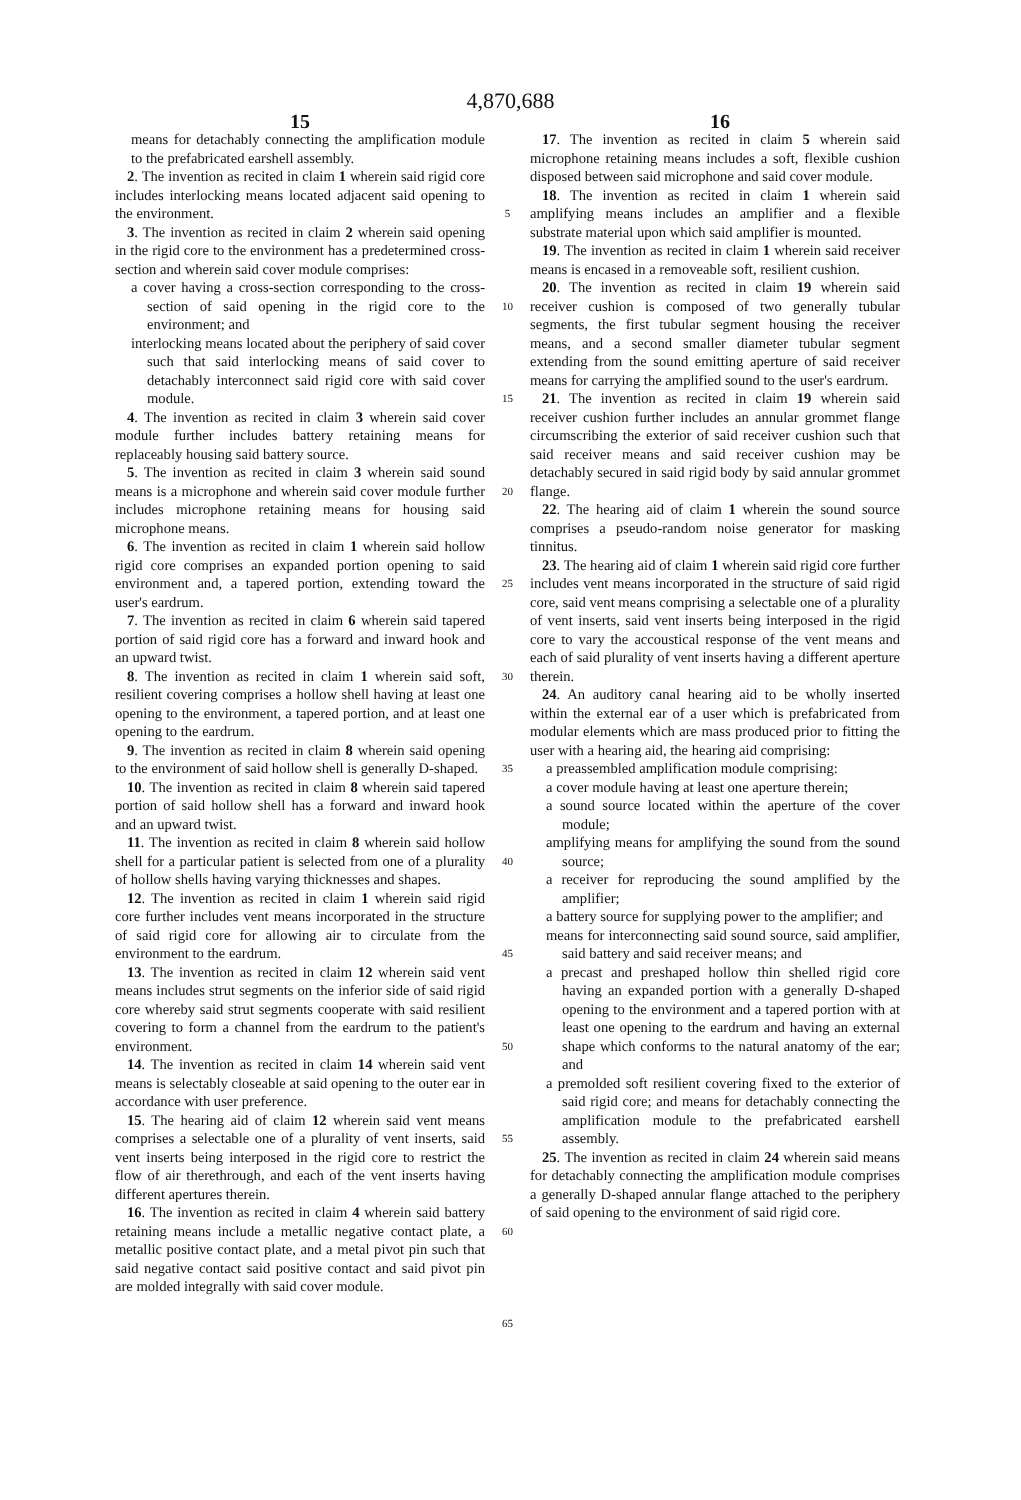4,870,688
15 16
means for detachably connecting the amplification module to the prefabricated earshell assembly.
2. The invention as recited in claim 1 wherein said rigid core includes interlocking means located adjacent said opening to the environment.
3. The invention as recited in claim 2 wherein said opening in the rigid core to the environment has a predetermined cross-section and wherein said cover module comprises:
a cover having a cross-section corresponding to the cross-section of said opening in the rigid core to the environment; and
interlocking means located about the periphery of said cover such that said interlocking means of said cover to detachably interconnect said rigid core with said cover module.
4. The invention as recited in claim 3 wherein said cover module further includes battery retaining means for replaceably housing said battery source.
5. The invention as recited in claim 3 wherein said sound means is a microphone and wherein said cover module further includes microphone retaining means for housing said microphone means.
6. The invention as recited in claim 1 wherein said hollow rigid core comprises an expanded portion opening to said environment and, a tapered portion, extending toward the user's eardrum.
7. The invention as recited in claim 6 wherein said tapered portion of said rigid core has a forward and inward hook and an upward twist.
8. The invention as recited in claim 1 wherein said soft, resilient covering comprises a hollow shell having at least one opening to the environment, a tapered portion, and at least one opening to the eardrum.
9. The invention as recited in claim 8 wherein said opening to the environment of said hollow shell is generally D-shaped.
10. The invention as recited in claim 8 wherein said tapered portion of said hollow shell has a forward and inward hook and an upward twist.
11. The invention as recited in claim 8 wherein said hollow shell for a particular patient is selected from one of a plurality of hollow shells having varying thicknesses and shapes.
12. The invention as recited in claim 1 wherein said rigid core further includes vent means incorporated in the structure of said rigid core for allowing air to circulate from the environment to the eardrum.
13. The invention as recited in claim 12 wherein said vent means includes strut segments on the inferior side of said rigid core whereby said strut segments cooperate with said resilient covering to form a channel from the eardrum to the patient's environment.
14. The invention as recited in claim 14 wherein said vent means is selectably closeable at said opening to the outer ear in accordance with user preference.
15. The hearing aid of claim 12 wherein said vent means comprises a selectable one of a plurality of vent inserts, said vent inserts being interposed in the rigid core to restrict the flow of air therethrough, and each of the vent inserts having different apertures therein.
16. The invention as recited in claim 4 wherein said battery retaining means include a metallic negative contact plate, a metallic positive contact plate, and a metal pivot pin such that said negative contact said positive contact and said pivot pin are molded integrally with said cover module.
5
10
15
20
25
30
35
40
45
50
55
60
65
17. The invention as recited in claim 5 wherein said microphone retaining means includes a soft, flexible cushion disposed between said microphone and said cover module.
18. The invention as recited in claim 1 wherein said amplifying means includes an amplifier and a flexible substrate material upon which said amplifier is mounted.
19. The invention as recited in claim 1 wherein said receiver means is encased in a removeable soft, resilient cushion.
20. The invention as recited in claim 19 wherein said receiver cushion is composed of two generally tubular segments, the first tubular segment housing the receiver means, and a second smaller diameter tubular segment extending from the sound emitting aperture of said receiver means for carrying the amplified sound to the user's eardrum.
21. The invention as recited in claim 19 wherein said receiver cushion further includes an annular grommet flange circumscribing the exterior of said receiver cushion such that said receiver means and said receiver cushion may be detachably secured in said rigid body by said annular grommet flange.
22. The hearing aid of claim 1 wherein the sound source comprises a pseudo-random noise generator for masking tinnitus.
23. The hearing aid of claim 1 wherein said rigid core further includes vent means incorporated in the structure of said rigid core, said vent means comprising a selectable one of a plurality of vent inserts, said vent inserts being interposed in the rigid core to vary the accoustical response of the vent means and each of said plurality of vent inserts having a different aperture therein.
24. An auditory canal hearing aid to be wholly inserted within the external ear of a user which is prefabricated from modular elements which are mass produced prior to fitting the user with a hearing aid, the hearing aid comprising:
a preassembled amplification module comprising:
a cover module having at least one aperture therein;
a sound source located within the aperture of the cover module;
amplifying means for amplifying the sound from the sound source;
a receiver for reproducing the sound amplified by the amplifier;
a battery source for supplying power to the amplifier; and
means for interconnecting said sound source, said amplifier, said battery and said receiver means; and
a precast and preshaped hollow thin shelled rigid core having an expanded portion with a generally D-shaped opening to the environment and a tapered portion with at least one opening to the eardrum and having an external shape which conforms to the natural anatomy of the ear; and
a premolded soft resilient covering fixed to the exterior of said rigid core; and means for detachably connecting the amplification module to the prefabricated earshell assembly.
25. The invention as recited in claim 24 wherein said means for detachably connecting the amplification module comprises a generally D-shaped annular flange attached to the periphery of said opening to the environment of said rigid core.